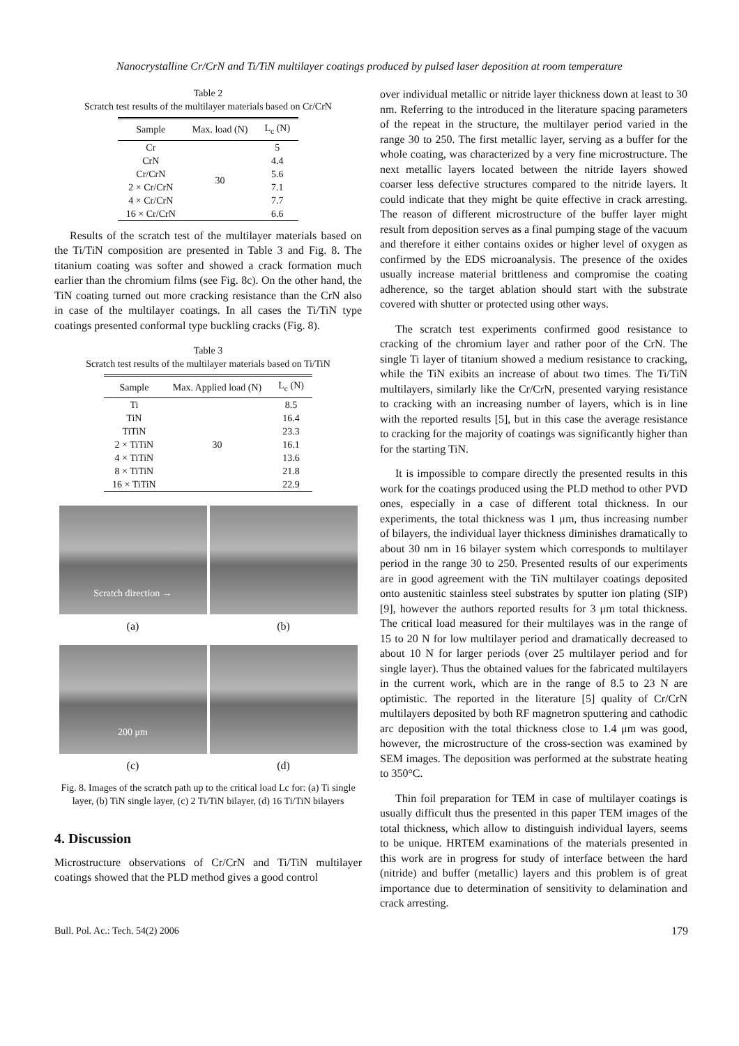Nanocrystalline Cr/CrN and Ti/TiN multilayer coatings produced by pulsed laser deposition at room temperature
Table 2
Scratch test results of the multilayer materials based on Cr/CrN
| Sample | Max. load (N) | L<sub>c</sub> (N) |
| --- | --- | --- |
| Cr | 30 | 5 |
| CrN | | 4.4 |
| Cr/CrN | | 5.6 |
| 2 × Cr/CrN | | 7.1 |
| 4 × Cr/CrN | | 7.7 |
| 16 × Cr/CrN | | 6.6 |
Results of the scratch test of the multilayer materials based on the Ti/TiN composition are presented in Table 3 and Fig. 8. The titanium coating was softer and showed a crack formation much earlier than the chromium films (see Fig. 8c). On the other hand, the TiN coating turned out more cracking resistance than the CrN also in case of the multilayer coatings. In all cases the Ti/TiN type coatings presented conformal type buckling cracks (Fig. 8).
Table 3
Scratch test results of the multilayer materials based on Ti/TiN
| Sample | Max. Applied load (N) | L<sub>c</sub> (N) |
| --- | --- | --- |
| Ti | 30 | 8.5 |
| TiN | | 16.4 |
| TiTiN | | 23.3 |
| 2 × TiTiN | | 16.1 |
| 4 × TiTiN | | 13.6 |
| 8 × TiTiN | | 21.8 |
| 16 × TiTiN | | 22.9 |
Scratch direction →
(a)
(b)
200 μm
(c)
(d)
Fig. 8. Images of the scratch path up to the critical load Lc for: (a) Ti single layer, (b) TiN single layer, (c) 2 Ti/TiN bilayer, (d) 16 Ti/TiN bilayers
4. Discussion
Microstructure observations of Cr/CrN and Ti/TiN multilayer coatings showed that the PLD method gives a good control
over individual metallic or nitride layer thickness down at least to 30 nm. Referring to the introduced in the literature spacing parameters of the repeat in the structure, the multilayer period varied in the range 30 to 250. The first metallic layer, serving as a buffer for the whole coating, was characterized by a very fine microstructure. The next metallic layers located between the nitride layers showed coarser less defective structures compared to the nitride layers. It could indicate that they might be quite effective in crack arresting. The reason of different microstructure of the buffer layer might result from deposition serves as a final pumping stage of the vacuum and therefore it either contains oxides or higher level of oxygen as confirmed by the EDS microanalysis. The presence of the oxides usually increase material brittleness and compromise the coating adherence, so the target ablation should start with the substrate covered with shutter or protected using other ways.
The scratch test experiments confirmed good resistance to cracking of the chromium layer and rather poor of the CrN. The single Ti layer of titanium showed a medium resistance to cracking, while the TiN exibits an increase of about two times. The Ti/TiN multilayers, similarly like the Cr/CrN, presented varying resistance to cracking with an increasing number of layers, which is in line with the reported results [5], but in this case the average resistance to cracking for the majority of coatings was significantly higher than for the starting TiN.
It is impossible to compare directly the presented results in this work for the coatings produced using the PLD method to other PVD ones, especially in a case of different total thickness. In our experiments, the total thickness was 1 μm, thus increasing number of bilayers, the individual layer thickness diminishes dramatically to about 30 nm in 16 bilayer system which corresponds to multilayer period in the range 30 to 250. Presented results of our experiments are in good agreement with the TiN multilayer coatings deposited onto austenitic stainless steel substrates by sputter ion plating (SIP) [9], however the authors reported results for 3 μm total thickness. The critical load measured for their multilayes was in the range of 15 to 20 N for low multilayer period and dramatically decreased to about 10 N for larger periods (over 25 multilayer period and for single layer). Thus the obtained values for the fabricated multilayers in the current work, which are in the range of 8.5 to 23 N are optimistic. The reported in the literature [5] quality of Cr/CrN multilayers deposited by both RF magnetron sputtering and cathodic arc deposition with the total thickness close to 1.4 μm was good, however, the microstructure of the cross-section was examined by SEM images. The deposition was performed at the substrate heating to 350°C.
Thin foil preparation for TEM in case of multilayer coatings is usually difficult thus the presented in this paper TEM images of the total thickness, which allow to distinguish individual layers, seems to be unique. HRTEM examinations of the materials presented in this work are in progress for study of interface between the hard (nitride) and buffer (metallic) layers and this problem is of great importance due to determination of sensitivity to delamination and crack arresting.
Bull. Pol. Ac.: Tech. 54(2) 2006 179